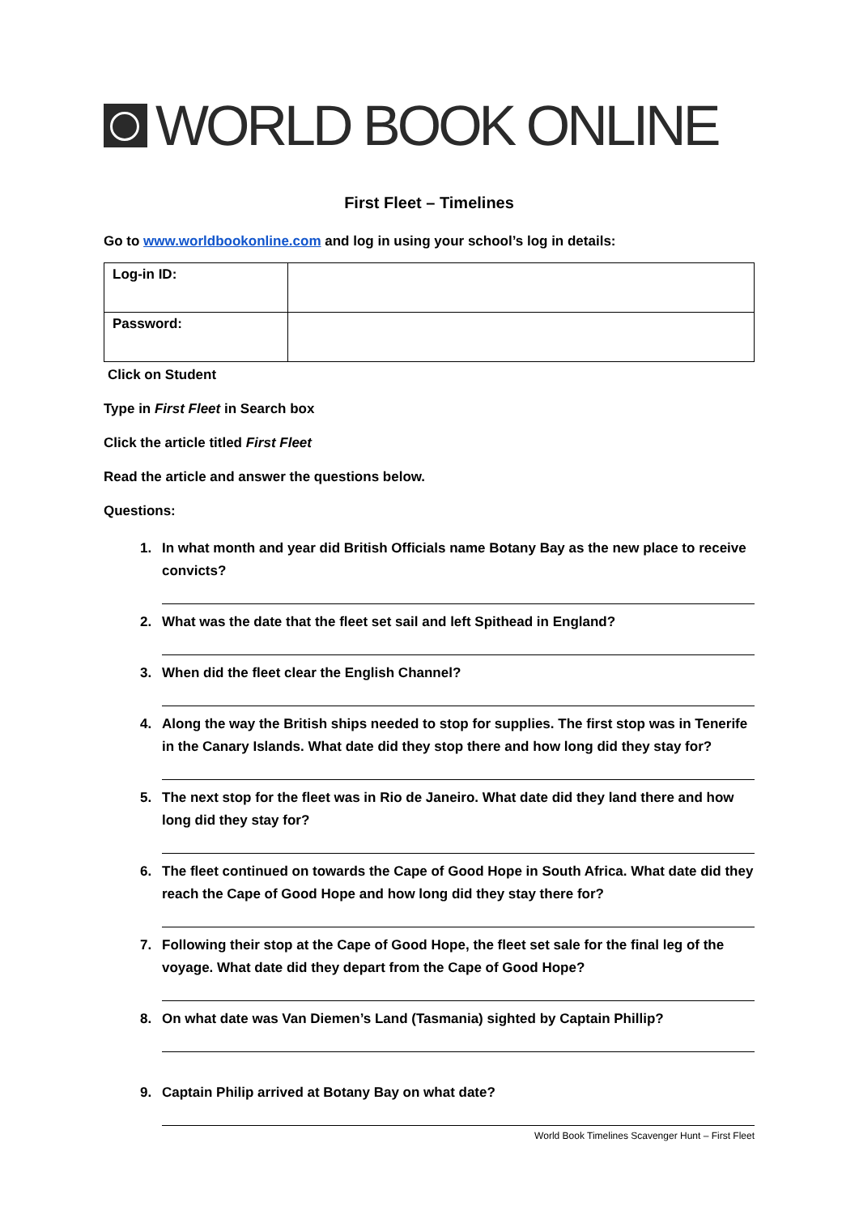WORLD BOOK ONLINE
First Fleet – Timelines
Go to www.worldbookonline.com and log in using your school’s log in details:
| Log-in ID: | |
| Password: | |
Click on Student
Type in First Fleet in Search box
Click the article titled First Fleet
Read the article and answer the questions below.
Questions:
1. In what month and year did British Officials name Botany Bay as the new place to receive convicts?
2. What was the date that the fleet set sail and left Spithead in England?
3. When did the fleet clear the English Channel?
4. Along the way the British ships needed to stop for supplies. The first stop was in Tenerife in the Canary Islands. What date did they stop there and how long did they stay for?
5. The next stop for the fleet was in Rio de Janeiro. What date did they land there and how long did they stay for?
6. The fleet continued on towards the Cape of Good Hope in South Africa. What date did they reach the Cape of Good Hope and how long did they stay there for?
7. Following their stop at the Cape of Good Hope, the fleet set sale for the final leg of the voyage. What date did they depart from the Cape of Good Hope?
8. On what date was Van Diemen’s Land (Tasmania) sighted by Captain Phillip?
9. Captain Philip arrived at Botany Bay on what date?
World Book Timelines Scavenger Hunt – First Fleet